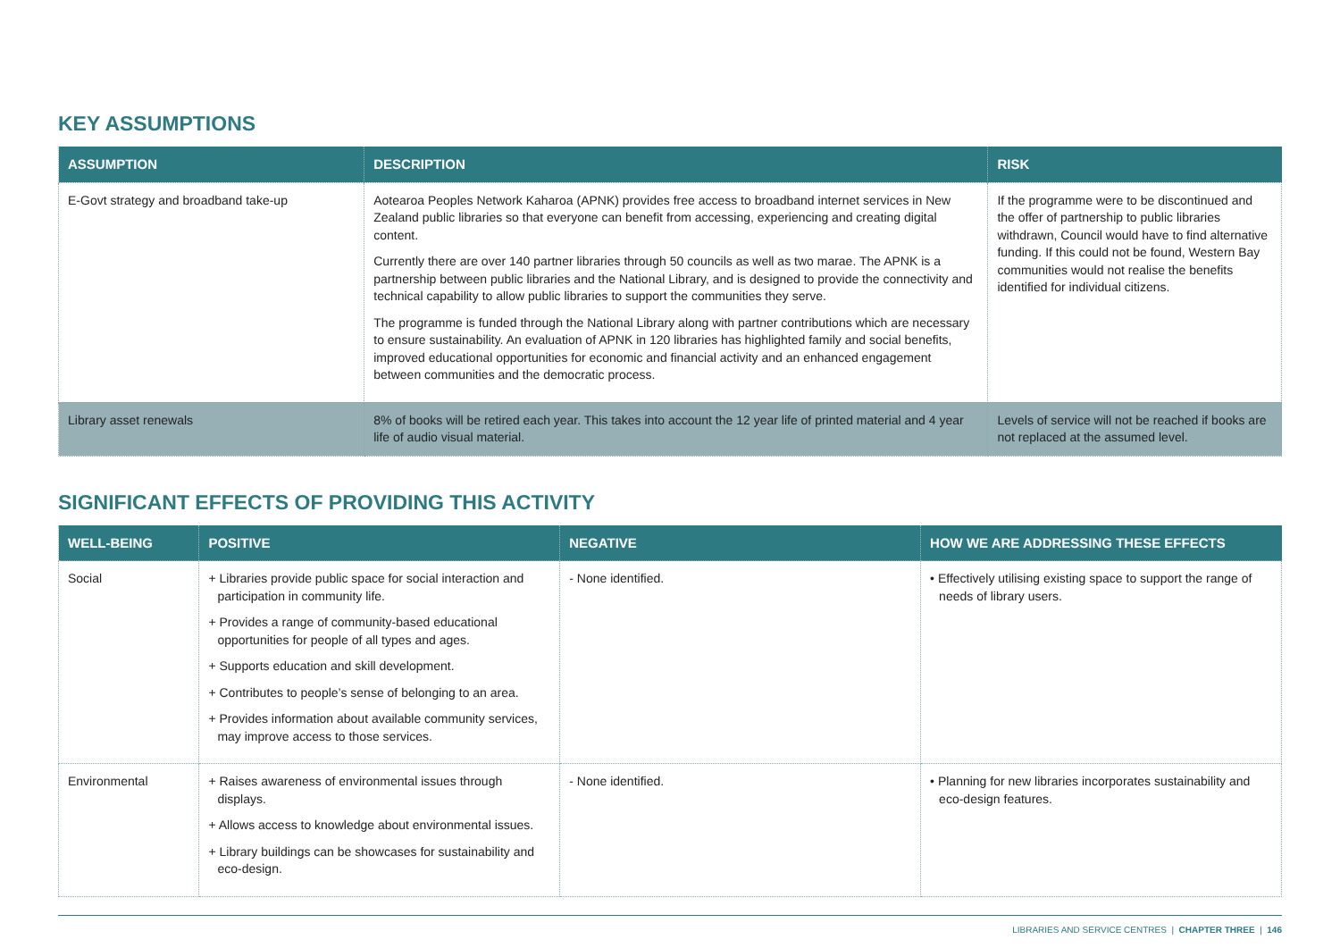KEY ASSUMPTIONS
| ASSUMPTION | DESCRIPTION | RISK |
| --- | --- | --- |
| E-Govt strategy and broadband take-up | Aotearoa Peoples Network Kaharoa (APNK) provides free access to broadband internet services in New Zealand public libraries so that everyone can benefit from accessing, experiencing and creating digital content. Currently there are over 140 partner libraries through 50 councils as well as two marae. The APNK is a partnership between public libraries and the National Library, and is designed to provide the connectivity and technical capability to allow public libraries to support the communities they serve. The programme is funded through the National Library along with partner contributions which are necessary to ensure sustainability. An evaluation of APNK in 120 libraries has highlighted family and social benefits, improved educational opportunities for economic and financial activity and an enhanced engagement between communities and the democratic process. | If the programme were to be discontinued and the offer of partnership to public libraries withdrawn, Council would have to find alternative funding. If this could not be found, Western Bay communities would not realise the benefits identified for individual citizens. |
| Library asset renewals | 8% of books will be retired each year. This takes into account the 12 year life of printed material and 4 year life of audio visual material. | Levels of service will not be reached if books are not replaced at the assumed level. |
SIGNIFICANT EFFECTS OF PROVIDING THIS ACTIVITY
| WELL-BEING | POSITIVE | NEGATIVE | HOW WE ARE ADDRESSING THESE EFFECTS |
| --- | --- | --- | --- |
| Social | + Libraries provide public space for social interaction and participation in community life. + Provides a range of community-based educational opportunities for people of all types and ages. + Supports education and skill development. + Contributes to people’s sense of belonging to an area. + Provides information about available community services, may improve access to those services. | - None identified. | • Effectively utilising existing space to support the range of needs of library users. |
| Environmental | + Raises awareness of environmental issues through displays. + Allows access to knowledge about environmental issues. + Library buildings can be showcases for sustainability and eco-design. | - None identified. | • Planning for new libraries incorporates sustainability and eco-design features. |
LIBRARIES AND SERVICE CENTRES | CHAPTER THREE | 146